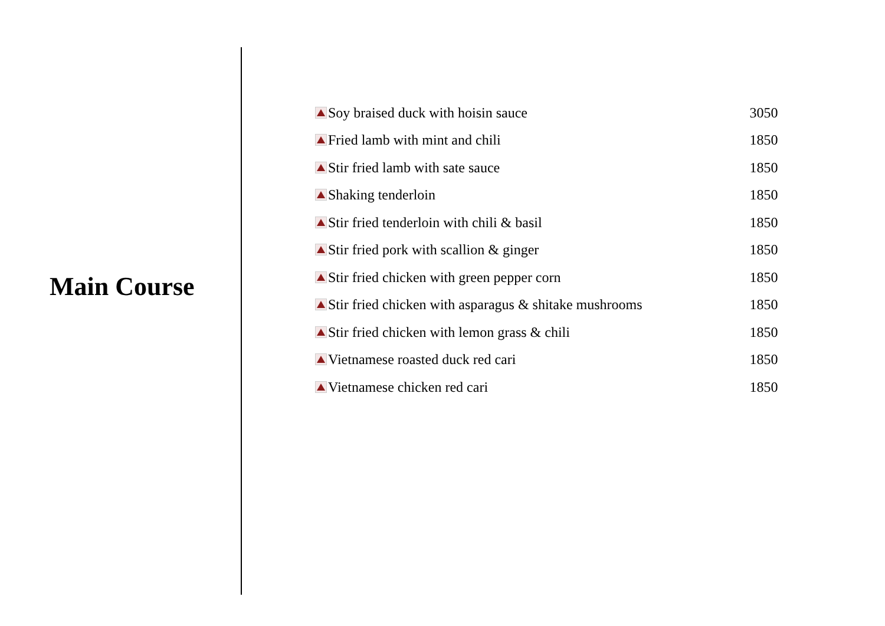Main Course
| Soy braised duck with hoisin sauce | 3050 |
| Fried lamb with mint and chili | 1850 |
| Stir fried lamb with sate sauce | 1850 |
| Shaking tenderloin | 1850 |
| Stir fried tenderloin with chili & basil | 1850 |
| Stir fried pork with scallion & ginger | 1850 |
| Stir fried chicken with green pepper corn | 1850 |
| Stir fried chicken with asparagus & shitake mushrooms | 1850 |
| Stir fried chicken with lemon grass & chili | 1850 |
| Vietnamese roasted duck red cari | 1850 |
| Vietnamese chicken red cari | 1850 |